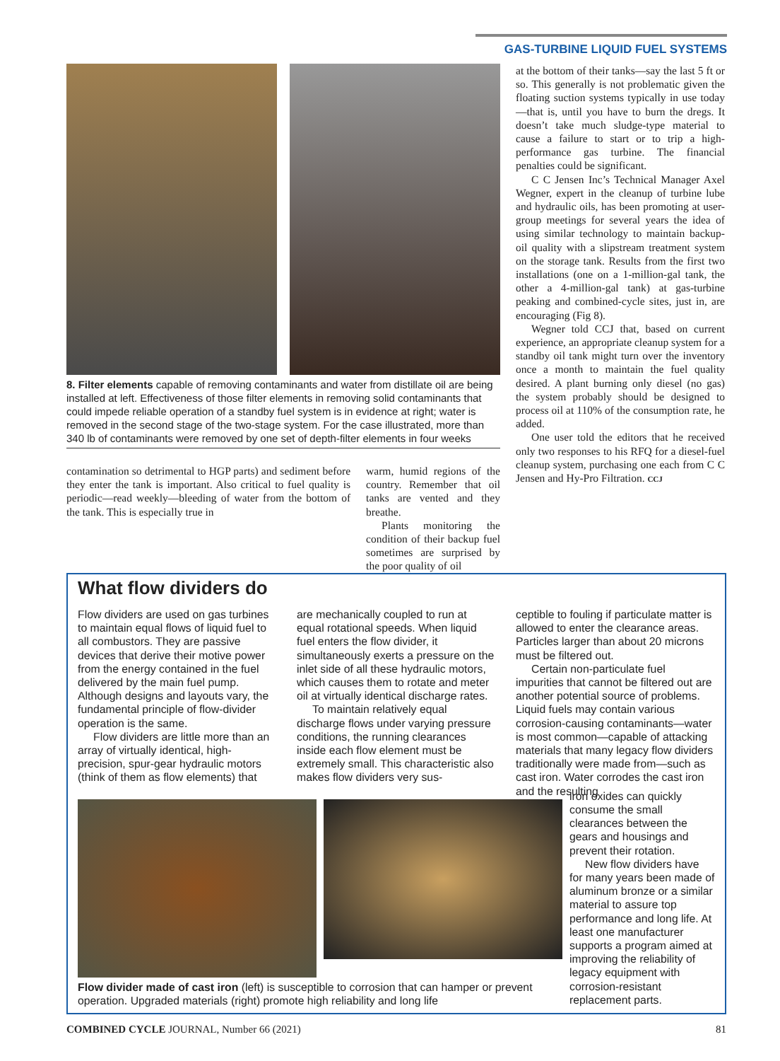GAS-TURBINE LIQUID FUEL SYSTEMS
8. Filter elements capable of removing contaminants and water from distillate oil are being installed at left. Effectiveness of those filter elements in removing solid contaminants that could impede reliable operation of a standby fuel system is in evidence at right; water is removed in the second stage of the two-stage system. For the case illustrated, more than 340 lb of contaminants were removed by one set of depth-filter elements in four weeks
contamination so detrimental to HGP parts) and sediment before they enter the tank is important. Also critical to fuel quality is periodic—read weekly—bleeding of water from the bottom of the tank. This is especially true in
warm, humid regions of the country. Remember that oil tanks are vented and they breathe.
Plants monitoring the condition of their backup fuel sometimes are surprised by the poor quality of oil
at the bottom of their tanks—say the last 5 ft or so. This generally is not problematic given the floating suction systems typically in use today—that is, until you have to burn the dregs. It doesn’t take much sludge-type material to cause a failure to start or to trip a high-performance gas turbine. The financial penalties could be significant.
C C Jensen Inc’s Technical Manager Axel Wegner, expert in the cleanup of turbine lube and hydraulic oils, has been promoting at user-group meetings for several years the idea of using similar technology to maintain backup-oil quality with a slipstream treatment system on the storage tank. Results from the first two installations (one on a 1-million-gal tank, the other a 4-million-gal tank) at gas-turbine peaking and combined-cycle sites, just in, are encouraging (Fig 8).
Wegner told CCJ that, based on current experience, an appropriate cleanup system for a standby oil tank might turn over the inventory once a month to maintain the fuel quality desired. A plant burning only diesel (no gas) the system probably should be designed to process oil at 110% of the consumption rate, he added.
One user told the editors that he received only two responses to his RFQ for a diesel-fuel cleanup system, purchasing one each from C C Jensen and Hy-Pro Filtration. CCJ
What flow dividers do
Flow dividers are used on gas turbines to maintain equal flows of liquid fuel to all combustors. They are passive devices that derive their motive power from the energy contained in the fuel delivered by the main fuel pump. Although designs and layouts vary, the fundamental principle of flow-divider operation is the same.
Flow dividers are little more than an array of virtually identical, high-precision, spur-gear hydraulic motors (think of them as flow elements) that
are mechanically coupled to run at equal rotational speeds. When liquid fuel enters the flow divider, it simultaneously exerts a pressure on the inlet side of all these hydraulic motors, which causes them to rotate and meter oil at virtually identical discharge rates.
To maintain relatively equal discharge flows under varying pressure conditions, the running clearances inside each flow element must be extremely small. This characteristic also makes flow dividers very sus-
ceptible to fouling if particulate matter is allowed to enter the clearance areas. Particles larger than about 20 microns must be filtered out.
Certain non-particulate fuel impurities that cannot be filtered out are another potential source of problems. Liquid fuels may contain various corrosion-causing contaminants—water is most common—capable of attacking materials that many legacy flow dividers traditionally were made from—such as cast iron. Water corrodes the cast iron and the resulting
Flow divider made of cast iron (left) is susceptible to corrosion that can hamper or prevent operation. Upgraded materials (right) promote high reliability and long life
iron oxides can quickly consume the small clearances between the gears and housings and prevent their rotation.
New flow dividers have for many years been made of aluminum bronze or a similar material to assure top performance and long life. At least one manufacturer supports a program aimed at improving the reliability of legacy equipment with corrosion-resistant replacement parts.
COMBINED CYCLE JOURNAL, Number 66 (2021) 81